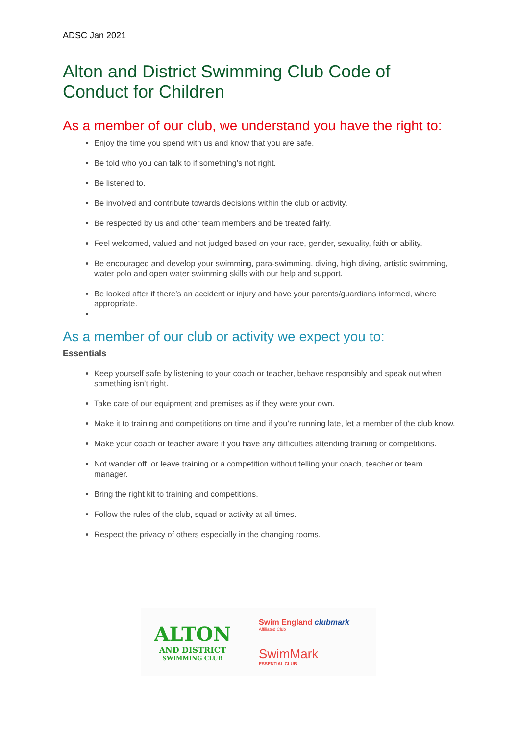ADSC Jan 2021
Alton and District Swimming Club Code of Conduct for Children
As a member of our club, we understand you have the right to:
Enjoy the time you spend with us and know that you are safe.
Be told who you can talk to if something’s not right.
Be listened to.
Be involved and contribute towards decisions within the club or activity.
Be respected by us and other team members and be treated fairly.
Feel welcomed, valued and not judged based on your race, gender, sexuality, faith or ability.
Be encouraged and develop your swimming, para-swimming, diving, high diving, artistic swimming, water polo and open water swimming skills with our help and support.
Be looked after if there’s an accident or injury and have your parents/guardians informed, where appropriate.
As a member of our club or activity we expect you to:
Essentials
Keep yourself safe by listening to your coach or teacher, behave responsibly and speak out when something isn’t right.
Take care of our equipment and premises as if they were your own.
Make it to training and competitions on time and if you’re running late, let a member of the club know.
Make your coach or teacher aware if you have any difficulties attending training or competitions.
Not wander off, or leave training or a competition without telling your coach, teacher or team manager.
Bring the right kit to training and competitions.
Follow the rules of the club, squad or activity at all times.
Respect the privacy of others especially in the changing rooms.
ALTON
AND DISTRICT
SWIMMING CLUB
Swim England clubmark
Affiliated Club
SwimMark
ESSENTIAL CLUB